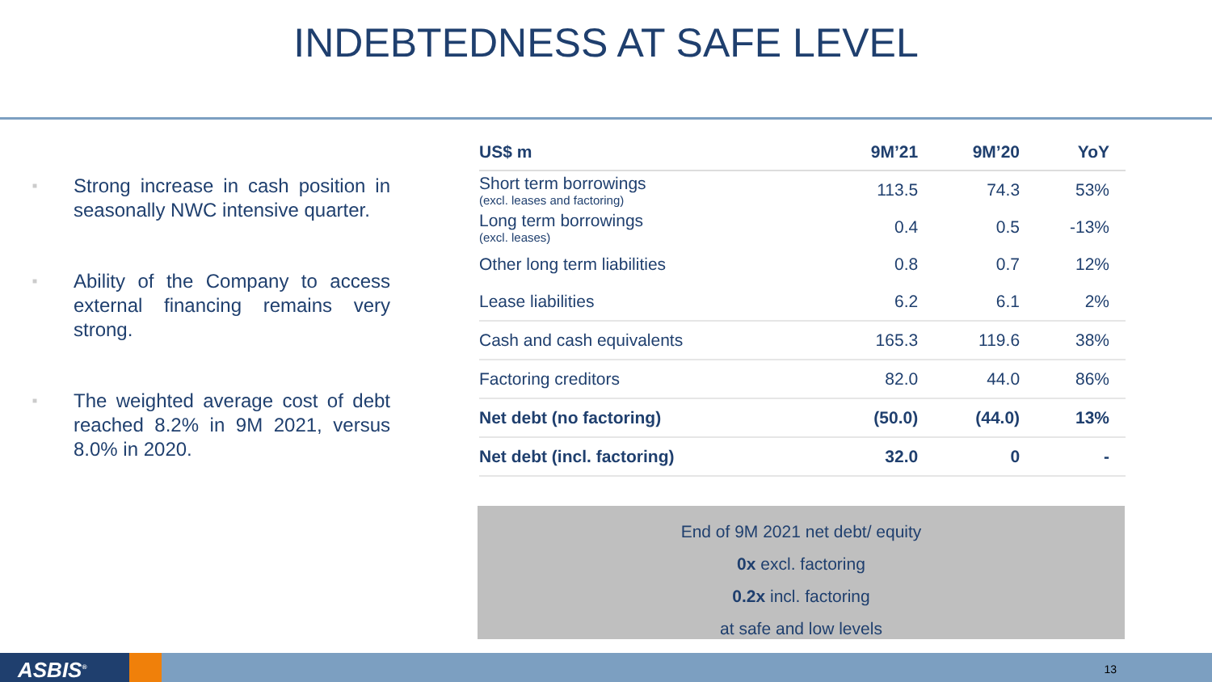INDEBTEDNESS AT SAFE LEVEL
■ Strong increase in cash position in seasonally NWC intensive quarter.
■ Ability of the Company to access external financing remains very strong.
■ The weighted average cost of debt reached 8.2% in 9M 2021, versus 8.0% in 2020.
| US$ m | 9M’21 | 9M’20 | YoY |
| --- | --- | --- | --- |
| Short term borrowings (excl. leases and factoring) | 113.5 | 74.3 | 53% |
| Long term borrowings (excl. leases) | 0.4 | 0.5 | -13% |
| Other long term liabilities | 0.8 | 0.7 | 12% |
| Lease liabilities | 6.2 | 6.1 | 2% |
| Cash and cash equivalents | 165.3 | 119.6 | 38% |
| Factoring creditors | 82.0 | 44.0 | 86% |
| Net debt (no factoring) | (50.0) | (44.0) | 13% |
| Net debt (incl. factoring) | 32.0 | 0 | - |
End of 9M 2021 net debt/ equity
0x excl. factoring
0.2x incl. factoring
at safe and low levels
ASBIS<sup>®</sup> 13